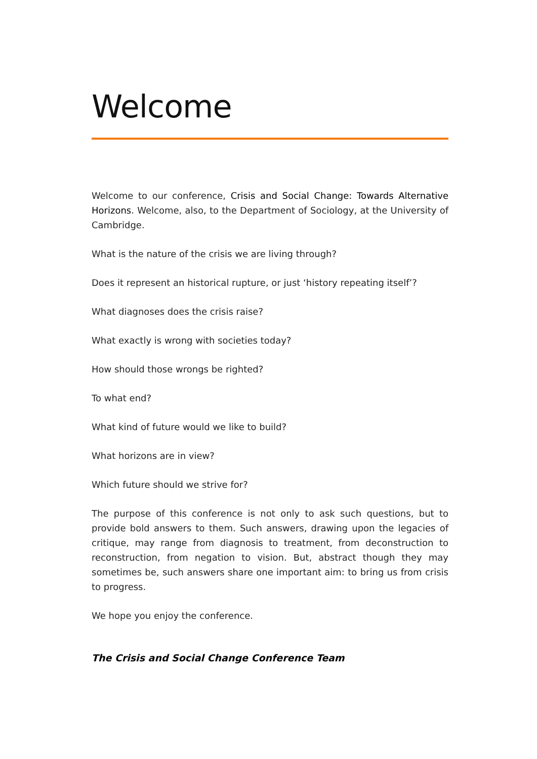Welcome
Welcome to our conference, Crisis and Social Change: Towards Alternative Horizons. Welcome, also, to the Department of Sociology, at the University of Cambridge.
What is the nature of the crisis we are living through?
Does it represent an historical rupture, or just ‘history repeating itself’?
What diagnoses does the crisis raise?
What exactly is wrong with societies today?
How should those wrongs be righted?
To what end?
What kind of future would we like to build?
What horizons are in view?
Which future should we strive for?
The purpose of this conference is not only to ask such questions, but to provide bold answers to them. Such answers, drawing upon the legacies of critique, may range from diagnosis to treatment, from deconstruction to reconstruction, from negation to vision. But, abstract though they may sometimes be, such answers share one important aim: to bring us from crisis to progress.
We hope you enjoy the conference.
The Crisis and Social Change Conference Team